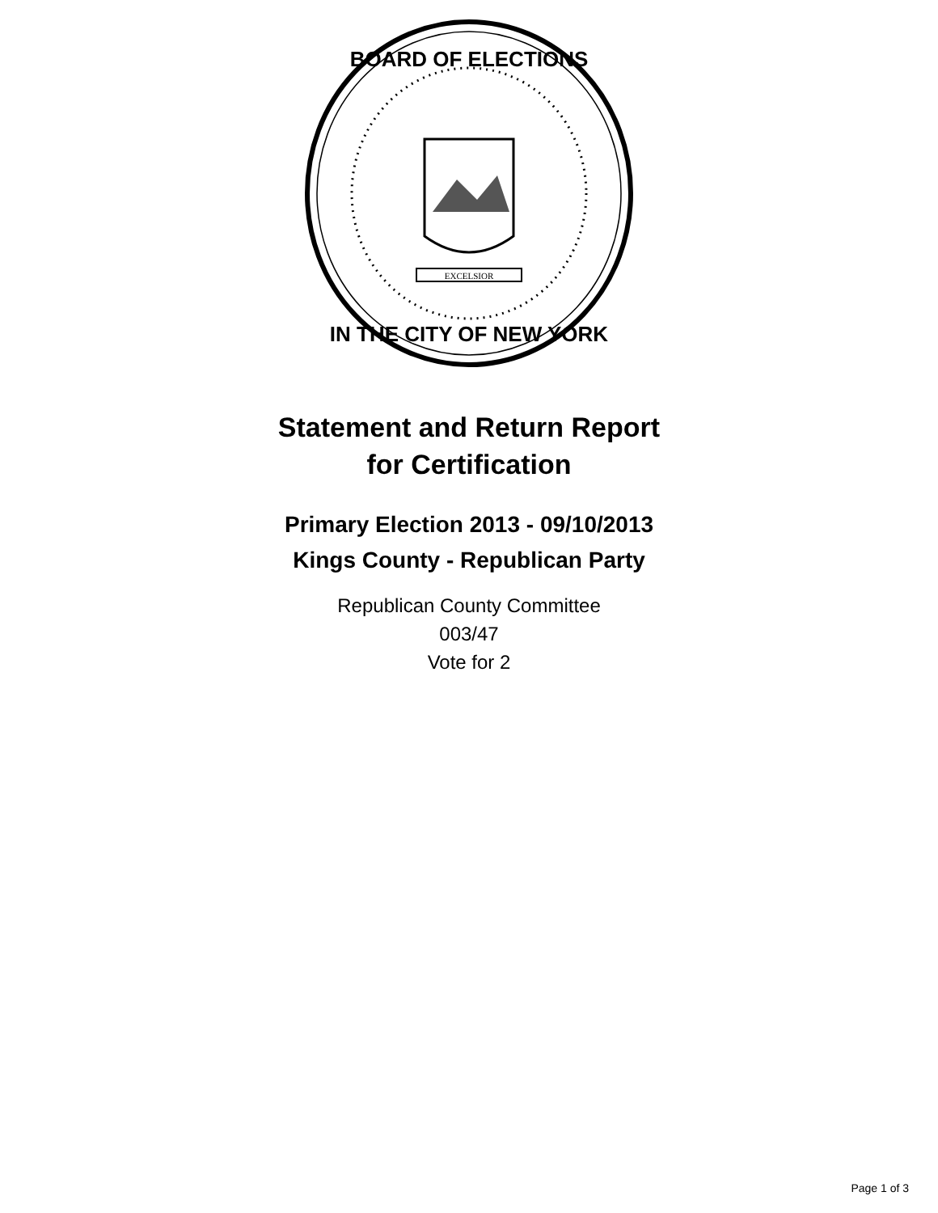EXCELSIOR
BOARD OF ELECTIONS
IN THE CITY OF NEW YORK
Statement and Return Report
for Certification
Primary Election 2013 - 09/10/2013
Kings County - Republican Party
Republican County Committee
003/47
Vote for 2
Page 1 of 3